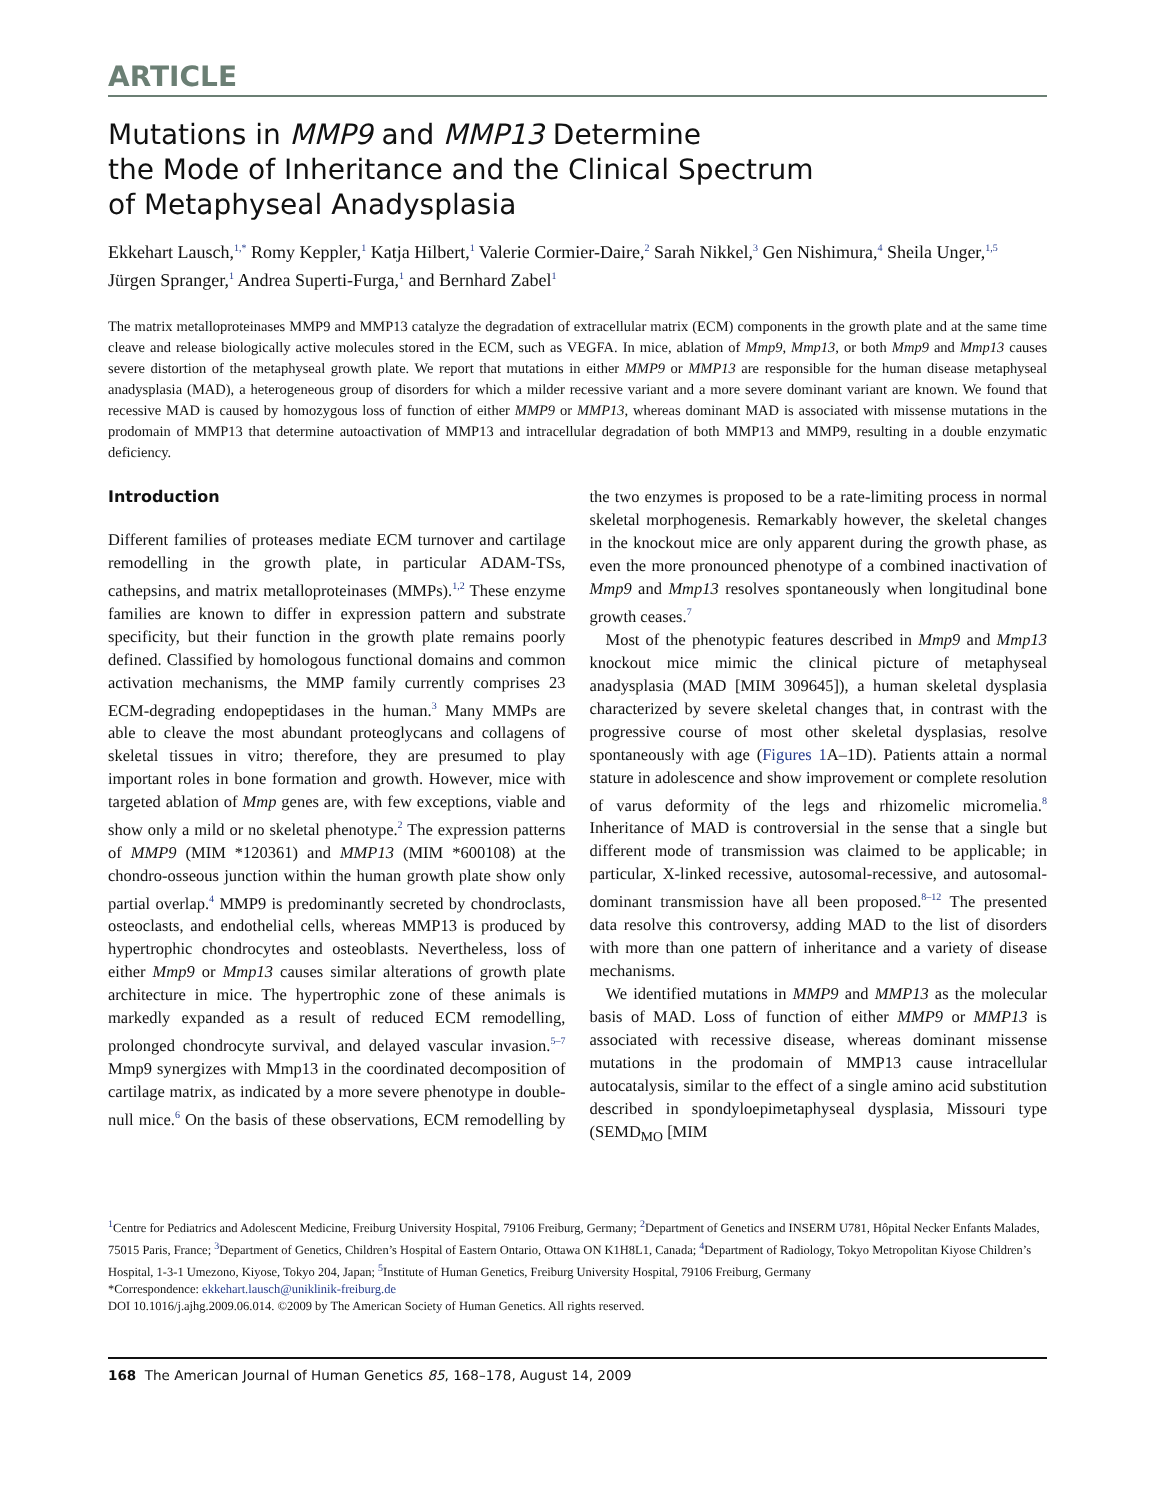ARTICLE
Mutations in MMP9 and MMP13 Determine
the Mode of Inheritance and the Clinical Spectrum
of Metaphyseal Anadysplasia
Ekkehart Lausch,<sup>1,*</sup> Romy Keppler,<sup>1</sup> Katja Hilbert,<sup>1</sup> Valerie Cormier-Daire,<sup>2</sup> Sarah Nikkel,<sup>3</sup> Gen Nishimura,<sup>4</sup> Sheila Unger,<sup>1,5</sup> Jürgen Spranger,<sup>1</sup> Andrea Superti-Furga,<sup>1</sup> and Bernhard Zabel<sup>1</sup>
The matrix metalloproteinases MMP9 and MMP13 catalyze the degradation of extracellular matrix (ECM) components in the growth plate and at the same time cleave and release biologically active molecules stored in the ECM, such as VEGFA. In mice, ablation of Mmp9, Mmp13, or both Mmp9 and Mmp13 causes severe distortion of the metaphyseal growth plate. We report that mutations in either MMP9 or MMP13 are responsible for the human disease metaphyseal anadysplasia (MAD), a heterogeneous group of disorders for which a milder recessive variant and a more severe dominant variant are known. We found that recessive MAD is caused by homozygous loss of function of either MMP9 or MMP13, whereas dominant MAD is associated with missense mutations in the prodomain of MMP13 that determine autoactivation of MMP13 and intracellular degradation of both MMP13 and MMP9, resulting in a double enzymatic deficiency.
Introduction
Different families of proteases mediate ECM turnover and cartilage remodelling in the growth plate, in particular ADAM-TSs, cathepsins, and matrix metalloproteinases (MMPs).<sup>1,2</sup> These enzyme families are known to differ in expression pattern and substrate specificity, but their function in the growth plate remains poorly defined. Classified by homologous functional domains and common activation mechanisms, the MMP family currently comprises 23 ECM-degrading endopeptidases in the human.<sup>3</sup> Many MMPs are able to cleave the most abundant proteoglycans and collagens of skeletal tissues in vitro; therefore, they are presumed to play important roles in bone formation and growth. However, mice with targeted ablation of Mmp genes are, with few exceptions, viable and show only a mild or no skeletal phenotype.<sup>2</sup> The expression patterns of MMP9 (MIM *120361) and MMP13 (MIM *600108) at the chondro-osseous junction within the human growth plate show only partial overlap.<sup>4</sup> MMP9 is predominantly secreted by chondroclasts, osteoclasts, and endothelial cells, whereas MMP13 is produced by hypertrophic chondrocytes and osteoblasts. Nevertheless, loss of either Mmp9 or Mmp13 causes similar alterations of growth plate architecture in mice. The hypertrophic zone of these animals is markedly expanded as a result of reduced ECM remodelling, prolonged chondrocyte survival, and delayed vascular invasion.<sup>5–7</sup> Mmp9 synergizes with Mmp13 in the coordinated decomposition of cartilage matrix, as indicated by a more severe phenotype in double-null mice.<sup>6</sup> On the basis of these observations, ECM remodelling by the two enzymes is proposed to be a rate-limiting process in normal skeletal morphogenesis. Remarkably however, the skeletal changes in the knockout mice are only apparent during the growth phase, as even the more pronounced phenotype of a combined inactivation of Mmp9 and Mmp13 resolves spontaneously when longitudinal bone growth ceases.<sup>7</sup>
Most of the phenotypic features described in Mmp9 and Mmp13 knockout mice mimic the clinical picture of metaphyseal anadysplasia (MAD [MIM 309645]), a human skeletal dysplasia characterized by severe skeletal changes that, in contrast with the progressive course of most other skeletal dysplasias, resolve spontaneously with age (Figures 1 A–1D). Patients attain a normal stature in adolescence and show improvement or complete resolution of varus deformity of the legs and rhizomelic micromelia.<sup>8</sup> Inheritance of MAD is controversial in the sense that a single but different mode of transmission was claimed to be applicable; in particular, X-linked recessive, autosomal-recessive, and autosomal-dominant transmission have all been proposed.<sup>8–12</sup> The presented data resolve this controversy, adding MAD to the list of disorders with more than one pattern of inheritance and a variety of disease mechanisms.
We identified mutations in MMP9 and MMP13 as the molecular basis of MAD. Loss of function of either MMP9 or MMP13 is associated with recessive disease, whereas dominant missense mutations in the prodomain of MMP13 cause intracellular autocatalysis, similar to the effect of a single amino acid substitution described in spondyloepimetaphyseal dysplasia, Missouri type (SEMD<sub>MO</sub> [MIM
<sup>1</sup> Centre for Pediatrics and Adolescent Medicine, Freiburg University Hospital, 79106 Freiburg, Germany; <sup>2</sup>Department of Genetics and INSERM U781, Hôpital Necker Enfants Malades, 75015 Paris, France; <sup>3</sup>Department of Genetics, Children’s Hospital of Eastern Ontario, Ottawa ON K1H8L1, Canada; <sup>4</sup>Department of Radiology, Tokyo Metropolitan Kiyose Children’s Hospital, 1-3-1 Umezono, Kiyose, Tokyo 204, Japan; <sup>5</sup>Institute of Human Genetics, Freiburg University Hospital, 79106 Freiburg, Germany
*Correspondence: ekkehart.lausch@uniklinik-freiburg.de
DOI 10.1016/j.ajhg.2009.06.014. ©2009 by The American Society of Human Genetics. All rights reserved.
168 The American Journal of Human Genetics 85, 168–178, August 14, 2009